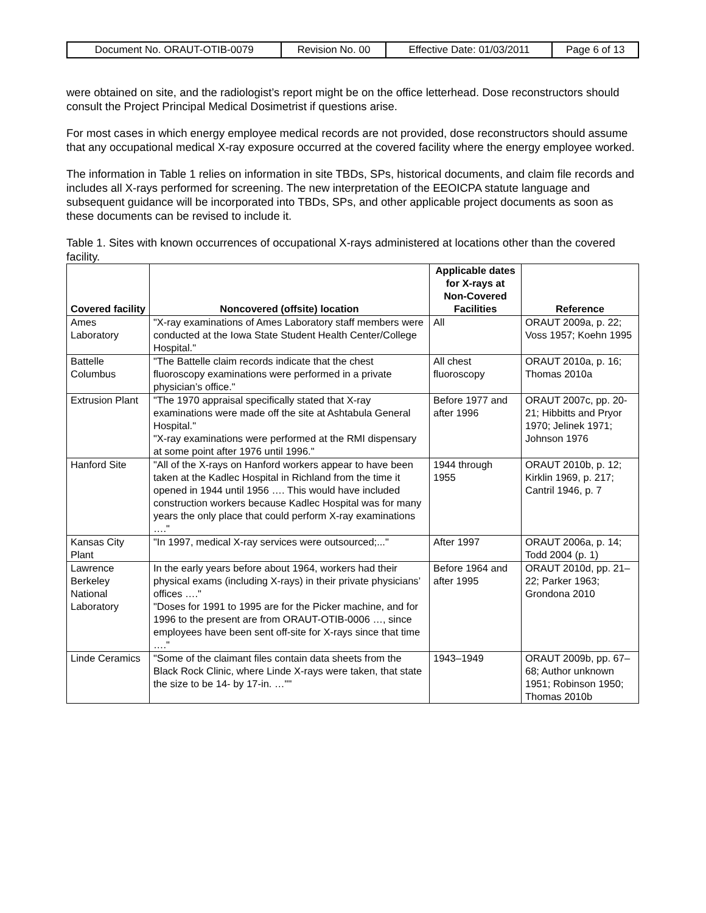| Document No. ORAUT-OTIB-0079 | Revision No. 00 | Effective Date: 01/03/2011 | Page 6 of 13 |
were obtained on site, and the radiologist’s report might be on the office letterhead. Dose reconstructors should consult the Project Principal Medical Dosimetrist if questions arise.
For most cases in which energy employee medical records are not provided, dose reconstructors should assume that any occupational medical X-ray exposure occurred at the covered facility where the energy employee worked.
The information in Table 1 relies on information in site TBDs, SPs, historical documents, and claim file records and includes all X-rays performed for screening. The new interpretation of the EEOICPA statute language and subsequent guidance will be incorporated into TBDs, SPs, and other applicable project documents as soon as these documents can be revised to include it.
Table 1. Sites with known occurrences of occupational X-rays administered at locations other than the covered facility.
| Covered facility | Noncovered (offsite) location | Applicable dates for X-rays at Non-Covered Facilities | Reference |
| --- | --- | --- | --- |
| Ames Laboratory | "X-ray examinations of Ames Laboratory staff members were conducted at the Iowa State Student Health Center/College Hospital." | All | ORAUT 2009a, p. 22; Voss 1957; Koehn 1995 |
| Battelle Columbus | "The Battelle claim records indicate that the chest fluoroscopy examinations were performed in a private physician’s office." | All chest fluoroscopy | ORAUT 2010a, p. 16; Thomas 2010a |
| Extrusion Plant | "The 1970 appraisal specifically stated that X-ray examinations were made off the site at Ashtabula General Hospital." "X-ray examinations were performed at the RMI dispensary at some point after 1976 until 1996." | Before 1977 and after 1996 | ORAUT 2007c, pp. 20-21; Hibbitts and Pryor 1970; Jelinek 1971; Johnson 1976 |
| Hanford Site | "All of the X-rays on Hanford workers appear to have been taken at the Kadlec Hospital in Richland from the time it opened in 1944 until 1956 …. This would have included construction workers because Kadlec Hospital was for many years the only place that could perform X-ray examinations …." | 1944 through 1955 | ORAUT 2010b, p. 12; Kirklin 1969, p. 217; Cantril 1946, p. 7 |
| Kansas City Plant | "In 1997, medical X-ray services were outsourced;..." | After 1997 | ORAUT 2006a, p. 14; Todd 2004 (p. 1) |
| Lawrence Berkeley National Laboratory | In the early years before about 1964, workers had their physical exams (including X-rays) in their private physicians’ offices …." "Doses for 1991 to 1995 are for the Picker machine, and for 1996 to the present are from ORAUT-OTIB-0006 …, since employees have been sent off-site for X-rays since that time …." | Before 1964 and after 1995 | ORAUT 2010d, pp. 21–22; Parker 1963; Grondona 2010 |
| Linde Ceramics | "Some of the claimant files contain data sheets from the Black Rock Clinic, where Linde X-rays were taken, that state the size to be 14- by 17-in. …"" | 1943–1949 | ORAUT 2009b, pp. 67–68; Author unknown 1951; Robinson 1950; Thomas 2010b |